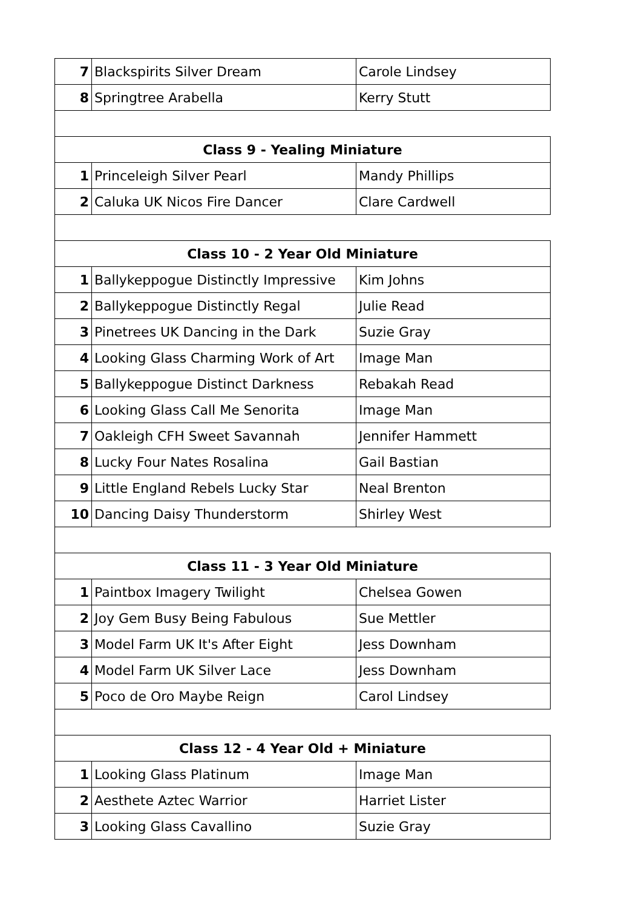| 7 | Blackspirits Silver Dream | Carole Lindsey |
| 8 | Springtree Arabella | Kerry Stutt |
| Class 9 - Yealing Miniature | | |
| 1 | Princeleigh Silver Pearl | Mandy Phillips |
| 2 | Caluka UK Nicos Fire Dancer | Clare Cardwell |
| Class 10 - 2 Year Old Miniature | | |
| 1 | Ballykeppogue Distinctly Impressive | Kim Johns |
| 2 | Ballykeppogue Distinctly Regal | Julie Read |
| 3 | Pinetrees UK Dancing in the Dark | Suzie Gray |
| 4 | Looking Glass Charming Work of Art | Image Man |
| 5 | Ballykeppogue Distinct Darkness | Rebakah Read |
| 6 | Looking Glass Call Me Senorita | Image Man |
| 7 | Oakleigh CFH Sweet Savannah | Jennifer Hammett |
| 8 | Lucky Four Nates Rosalina | Gail Bastian |
| 9 | Little England Rebels Lucky Star | Neal Brenton |
| 10 | Dancing Daisy Thunderstorm | Shirley West |
| Class 11 - 3 Year Old Miniature | | |
| 1 | Paintbox Imagery Twilight | Chelsea Gowen |
| 2 | Joy Gem Busy Being Fabulous | Sue Mettler |
| 3 | Model Farm UK It's After Eight | Jess Downham |
| 4 | Model Farm UK Silver Lace | Jess Downham |
| 5 | Poco de Oro Maybe Reign | Carol Lindsey |
| Class 12 - 4 Year Old + Miniature | | |
| 1 | Looking Glass Platinum | Image Man |
| 2 | Aesthete Aztec Warrior | Harriet Lister |
| 3 | Looking Glass Cavallino | Suzie Gray |